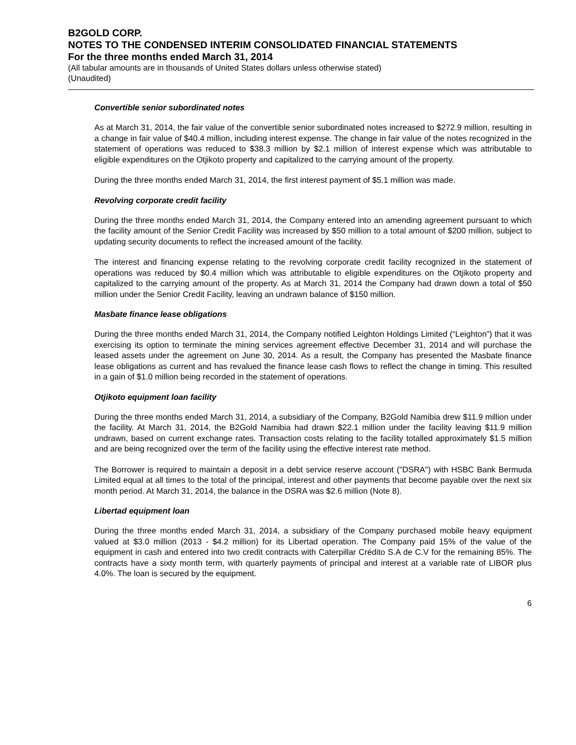B2GOLD CORP.
NOTES TO THE CONDENSED INTERIM CONSOLIDATED FINANCIAL STATEMENTS
For the three months ended March 31, 2014
(All tabular amounts are in thousands of United States dollars unless otherwise stated)
(Unaudited)
Convertible senior subordinated notes
As at March 31, 2014, the fair value of the convertible senior subordinated notes increased to $272.9 million, resulting in a change in fair value of $40.4 million, including interest expense. The change in fair value of the notes recognized in the statement of operations was reduced to $38.3 million by $2.1 million of interest expense which was attributable to eligible expenditures on the Otjikoto property and capitalized to the carrying amount of the property.
During the three months ended March 31, 2014, the first interest payment of $5.1 million was made.
Revolving corporate credit facility
During the three months ended March 31, 2014, the Company entered into an amending agreement pursuant to which the facility amount of the Senior Credit Facility was increased by $50 million to a total amount of $200 million, subject to updating security documents to reflect the increased amount of the facility.
The interest and financing expense relating to the revolving corporate credit facility recognized in the statement of operations was reduced by $0.4 million which was attributable to eligible expenditures on the Otjikoto property and capitalized to the carrying amount of the property. As at March 31, 2014 the Company had drawn down a total of $50 million under the Senior Credit Facility, leaving an undrawn balance of $150 million.
Masbate finance lease obligations
During the three months ended March 31, 2014, the Company notified Leighton Holdings Limited (“Leighton”) that it was exercising its option to terminate the mining services agreement effective December 31, 2014 and will purchase the leased assets under the agreement on June 30, 2014. As a result, the Company has presented the Masbate finance lease obligations as current and has revalued the finance lease cash flows to reflect the change in timing. This resulted in a gain of $1.0 million being recorded in the statement of operations.
Otjikoto equipment loan facility
During the three months ended March 31, 2014, a subsidiary of the Company, B2Gold Namibia drew $11.9 million under the facility. At March 31, 2014, the B2Gold Namibia had drawn $22.1 million under the facility leaving $11.9 million undrawn, based on current exchange rates. Transaction costs relating to the facility totalled approximately $1.5 million and are being recognized over the term of the facility using the effective interest rate method.
The Borrower is required to maintain a deposit in a debt service reserve account ("DSRA") with HSBC Bank Bermuda Limited equal at all times to the total of the principal, interest and other payments that become payable over the next six month period. At March 31, 2014, the balance in the DSRA was $2.6 million (Note 8).
Libertad equipment loan
During the three months ended March 31, 2014, a subsidiary of the Company purchased mobile heavy equipment valued at $3.0 million (2013 - $4.2 million) for its Libertad operation. The Company paid 15% of the value of the equipment in cash and entered into two credit contracts with Caterpillar Crédito S.A de C.V for the remaining 85%. The contracts have a sixty month term, with quarterly payments of principal and interest at a variable rate of LIBOR plus 4.0%. The loan is secured by the equipment.
6